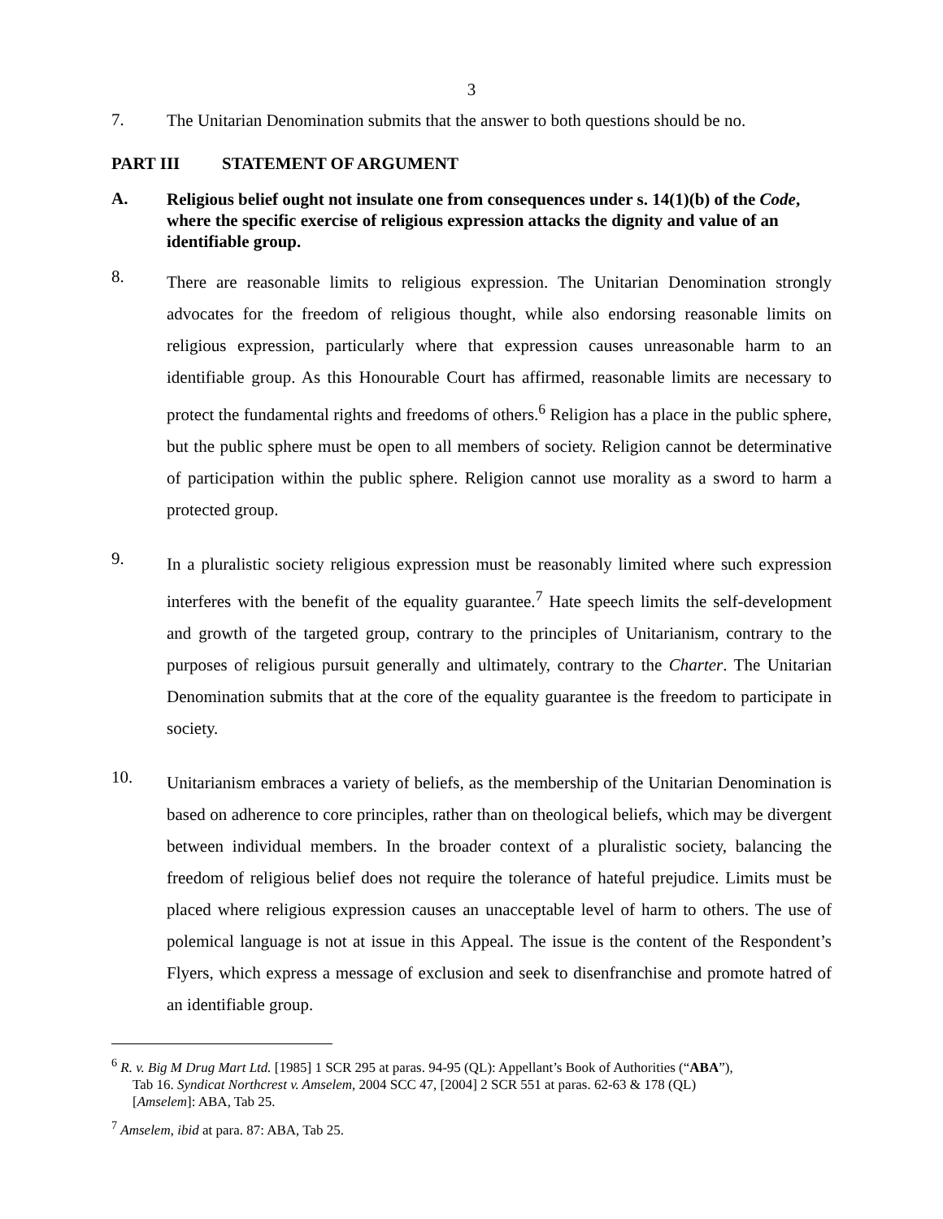3
7.
The Unitarian Denomination submits that the answer to both questions should be no.
PART III STATEMENT OF ARGUMENT
A. Religious belief ought not insulate one from consequences under s. 14(1)(b) of the Code, where the specific exercise of religious expression attacks the dignity and value of an identifiable group.
8.
There are reasonable limits to religious expression. The Unitarian Denomination strongly advocates for the freedom of religious thought, while also endorsing reasonable limits on religious expression, particularly where that expression causes unreasonable harm to an identifiable group. As this Honourable Court has affirmed, reasonable limits are necessary to protect the fundamental rights and freedoms of others.<sup>6</sup> Religion has a place in the public sphere, but the public sphere must be open to all members of society. Religion cannot be determinative of participation within the public sphere. Religion cannot use morality as a sword to harm a protected group.
9.
In a pluralistic society religious expression must be reasonably limited where such expression interferes with the benefit of the equality guarantee.<sup>7</sup> Hate speech limits the self-development and growth of the targeted group, contrary to the principles of Unitarianism, contrary to the purposes of religious pursuit generally and ultimately, contrary to the Charter. The Unitarian Denomination submits that at the core of the equality guarantee is the freedom to participate in society.
10.
Unitarianism embraces a variety of beliefs, as the membership of the Unitarian Denomination is based on adherence to core principles, rather than on theological beliefs, which may be divergent between individual members. In the broader context of a pluralistic society, balancing the freedom of religious belief does not require the tolerance of hateful prejudice. Limits must be placed where religious expression causes an unacceptable level of harm to others. The use of polemical language is not at issue in this Appeal. The issue is the content of the Respondent’s Flyers, which express a message of exclusion and seek to disenfranchise and promote hatred of an identifiable group.
<sup>6</sup> R. v. Big M Drug Mart Ltd. [1985] 1 SCR 295 at paras. 94-95 (QL): Appellant’s Book of Authorities (“ABA”),
Tab 16. Syndicat Northcrest v. Amselem, 2004 SCC 47, [2004] 2 SCR 551 at paras. 62-63 & 178 (QL)
[Amselem]: ABA, Tab 25.
<sup>7</sup> Amselem, ibid at para. 87: ABA, Tab 25.